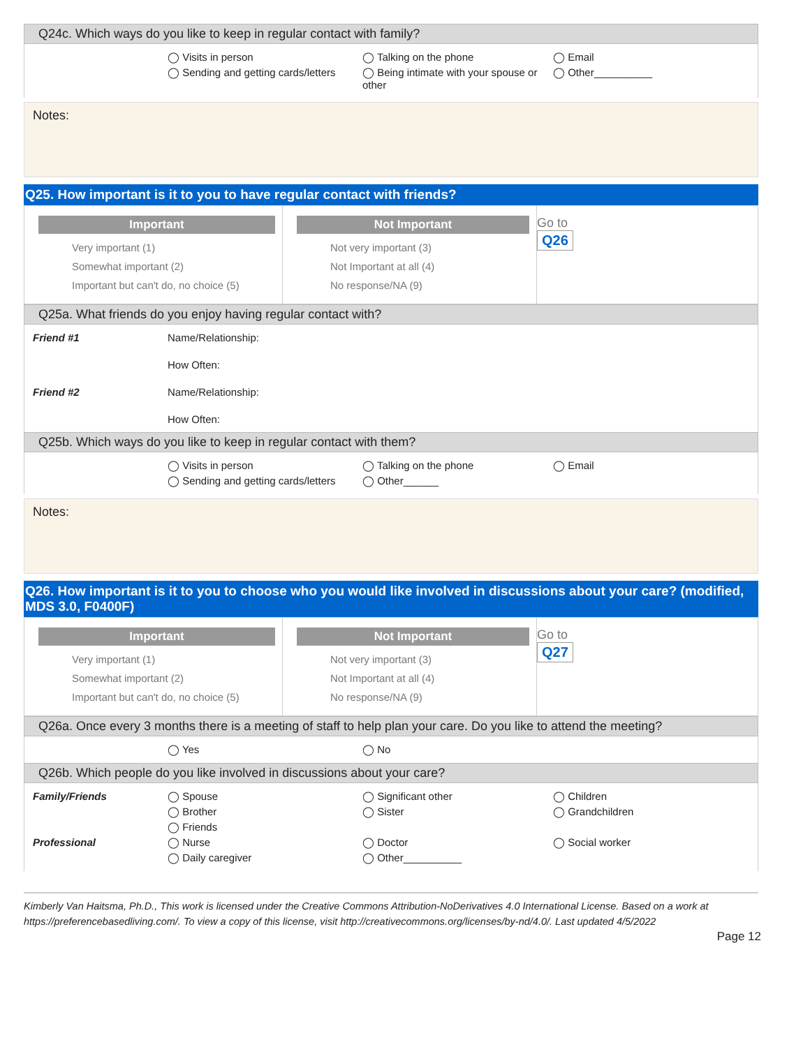Q24c. Which ways do you like to keep in regular contact with family?
◯ Visits in person
◯ Talking on the phone
◯ Email
◯ Sending and getting cards/letters
◯ Being intimate with your spouse or other
◯ Other__________
Notes:
Q25. How important is it to you to have regular contact with friends?
Important
Very important (1)
Somewhat important (2)
Important but can't do, no choice (5)
Not Important
Not very important (3)
Not Important at all (4)
No response/NA (9)
Go to
Q26
Q25a. What friends do you enjoy having regular contact with?
Friend #1
Name/Relationship:
How Often:
Friend #2
Name/Relationship:
How Often:
Q25b. Which ways do you like to keep in regular contact with them?
◯ Visits in person
◯ Talking on the phone
◯ Email
◯ Sending and getting cards/letters
◯ Other______
Notes:
Q26. How important is it to you to choose who you would like involved in discussions about your care? (modified, MDS 3.0, F0400F)
Important
Very important (1)
Somewhat important (2)
Important but can't do, no choice (5)
Not Important
Not very important (3)
Not Important at all (4)
No response/NA (9)
Go to
Q27
Q26a. Once every 3 months there is a meeting of staff to help plan your care. Do you like to attend the meeting?
◯ Yes
◯ No
Q26b. Which people do you like involved in discussions about your care?
Family/Friends
◯ Spouse
◯ Significant other
◯ Children
◯ Brother
◯ Sister
◯ Grandchildren
◯ Friends
Professional
◯ Nurse
◯ Doctor
◯ Social worker
◯ Daily caregiver
◯ Other__________
Kimberly Van Haitsma, Ph.D., This work is licensed under the Creative Commons Attribution-NoDerivatives 4.0 International License. Based on a work at https://preferencebasedliving.com/. To view a copy of this license, visit http://creativecommons.org/licenses/by-nd/4.0/. Last updated 4/5/2022
Page 12